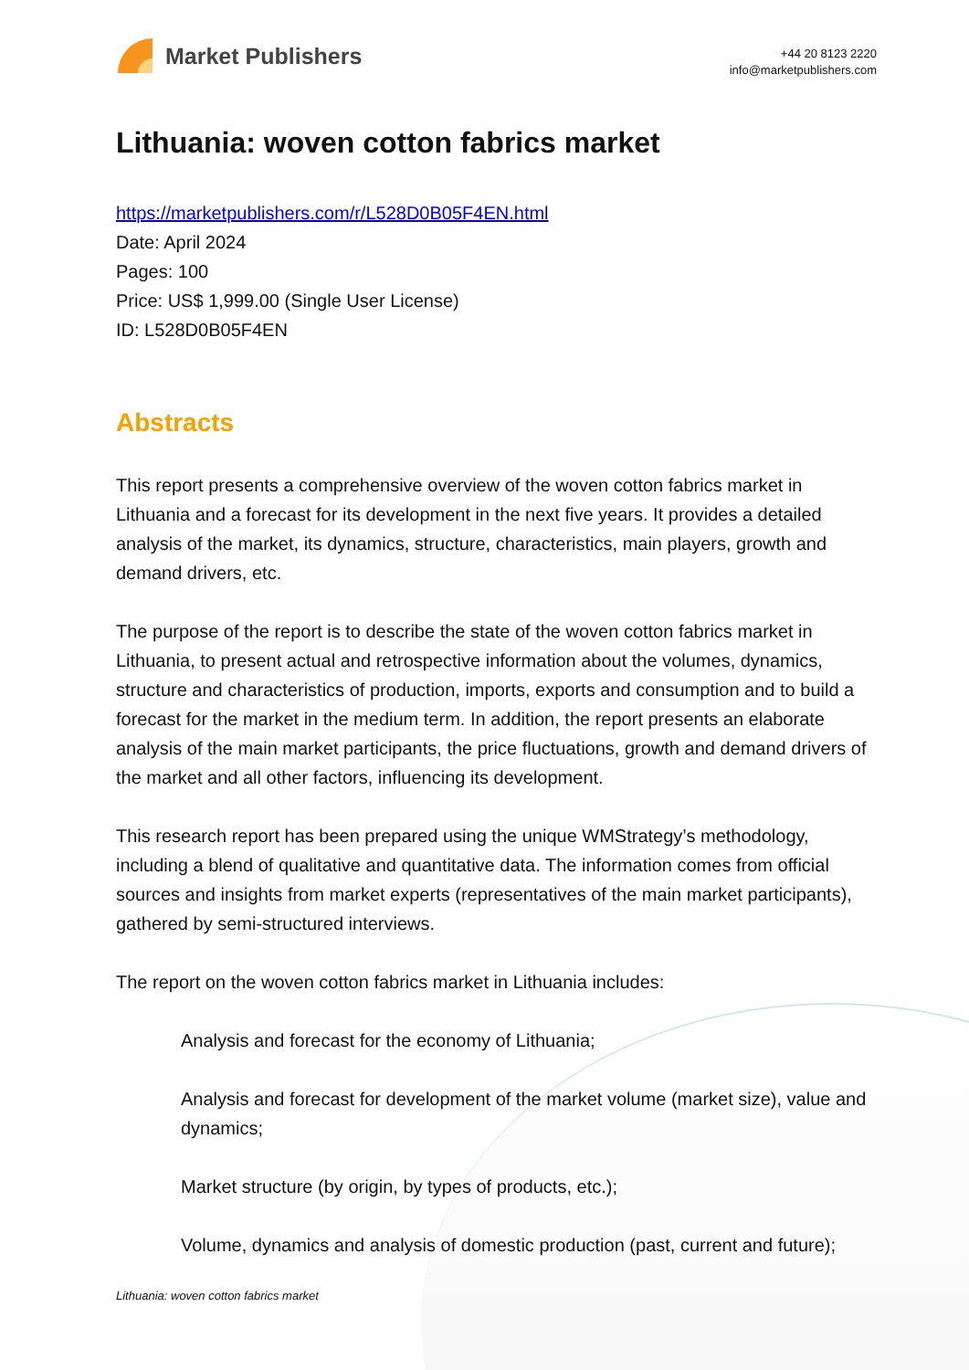Market Publishers
+44 20 8123 2220
info@marketpublishers.com
Lithuania: woven cotton fabrics market
https://marketpublishers.com/r/L528D0B05F4EN.html
Date: April 2024
Pages: 100
Price: US$ 1,999.00 (Single User License)
ID: L528D0B05F4EN
Abstracts
This report presents a comprehensive overview of the woven cotton fabrics market in Lithuania and a forecast for its development in the next five years. It provides a detailed analysis of the market, its dynamics, structure, characteristics, main players, growth and demand drivers, etc.
The purpose of the report is to describe the state of the woven cotton fabrics market in Lithuania, to present actual and retrospective information about the volumes, dynamics, structure and characteristics of production, imports, exports and consumption and to build a forecast for the market in the medium term. In addition, the report presents an elaborate analysis of the main market participants, the price fluctuations, growth and demand drivers of the market and all other factors, influencing its development.
This research report has been prepared using the unique WMStrategy’s methodology, including a blend of qualitative and quantitative data. The information comes from official sources and insights from market experts (representatives of the main market participants), gathered by semi-structured interviews.
The report on the woven cotton fabrics market in Lithuania includes:
Analysis and forecast for the economy of Lithuania;
Analysis and forecast for development of the market volume (market size), value and dynamics;
Market structure (by origin, by types of products, etc.);
Volume, dynamics and analysis of domestic production (past, current and future);
Lithuania: woven cotton fabrics market